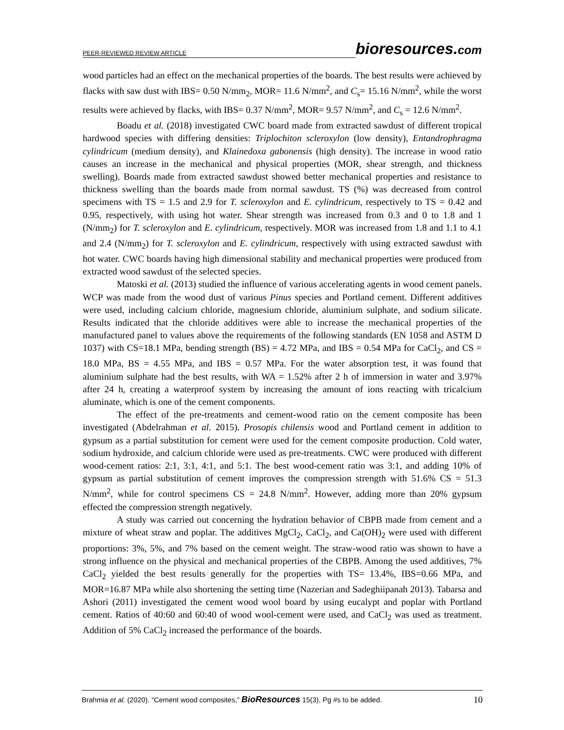PEER-REVIEWED REVIEW ARTICLE
bioresources.com
wood particles had an effect on the mechanical properties of the boards. The best results were achieved by flacks with saw dust with IBS= 0.50 N/mm<sub>2</sub>, MOR= 11.6 N/mm<sup>2</sup>, and C<sub>s</sub>= 15.16 N/mm<sup>2</sup>, while the worst results were achieved by flacks, with IBS= 0.37 N/mm<sup>2</sup>, MOR= 9.57 N/mm<sup>2</sup>, and C<sub>s</sub> = 12.6 N/mm<sup>2</sup>.
Boadu et al. (2018) investigated CWC board made from extracted sawdust of different tropical hardwood species with differing densities: Triplochiton scleroxylon (low density), Entandrophragma cylindricum (medium density), and Klainedoxa gabonensis (high density). The increase in wood ratio causes an increase in the mechanical and physical properties (MOR, shear strength, and thickness swelling). Boards made from extracted sawdust showed better mechanical properties and resistance to thickness swelling than the boards made from normal sawdust. TS (%) was decreased from control specimens with TS = 1.5 and 2.9 for T. scleroxylon and E. cylindricum, respectively to TS = 0.42 and 0.95, respectively, with using hot water. Shear strength was increased from 0.3 and 0 to 1.8 and 1 (N/mm<sub>2</sub>) for T. scleroxylon and E. cylindricum, respectively. MOR was increased from 1.8 and 1.1 to 4.1 and 2.4 (N/mm<sub>2</sub>) for T. scleroxylon and E. cylindricum, respectively with using extracted sawdust with hot water. CWC boards having high dimensional stability and mechanical properties were produced from extracted wood sawdust of the selected species.
Matoski et al. (2013) studied the influence of various accelerating agents in wood cement panels. WCP was made from the wood dust of various Pinus species and Portland cement. Different additives were used, including calcium chloride, magnesium chloride, aluminium sulphate, and sodium silicate. Results indicated that the chloride additives were able to increase the mechanical properties of the manufactured panel to values above the requirements of the following standards (EN 1058 and ASTM D 1037) with CS=18.1 MPa, bending strength (BS) = 4.72 MPa, and IBS = 0.54 MPa for CaCl<sub>2</sub>, and CS = 18.0 MPa, BS = 4.55 MPa, and IBS = 0.57 MPa. For the water absorption test, it was found that aluminium sulphate had the best results, with WA = 1.52% after 2 h of immersion in water and 3.97% after 24 h, creating a waterproof system by increasing the amount of ions reacting with tricalcium aluminate, which is one of the cement components.
The effect of the pre-treatments and cement-wood ratio on the cement composite has been investigated (Abdelrahman et al. 2015). Prosopis chilensis wood and Portland cement in addition to gypsum as a partial substitution for cement were used for the cement composite production. Cold water, sodium hydroxide, and calcium chloride were used as pre-treatments. CWC were produced with different wood-cement ratios: 2:1, 3:1, 4:1, and 5:1. The best wood-cement ratio was 3:1, and adding 10% of gypsum as partial substitution of cement improves the compression strength with 51.6% CS = 51.3 N/mm<sup>2</sup>, while for control specimens CS = 24.8 N/mm<sup>2</sup>. However, adding more than 20% gypsum effected the compression strength negatively.
A study was carried out concerning the hydration behavior of CBPB made from cement and a mixture of wheat straw and poplar. The additives MgCl<sub>2</sub>, CaCl<sub>2</sub>, and Ca(OH)<sub>2</sub> were used with different proportions: 3%, 5%, and 7% based on the cement weight. The straw-wood ratio was shown to have a strong influence on the physical and mechanical properties of the CBPB. Among the used additives, 7% CaCl<sub>2</sub> yielded the best results generally for the properties with TS= 13.4%, IBS=0.66 MPa, and MOR=16.87 MPa while also shortening the setting time (Nazerian and Sadeghiipanah 2013). Tabarsa and Ashori (2011) investigated the cement wood wool board by using eucalypt and poplar with Portland cement. Ratios of 40:60 and 60:40 of wood wool-cement were used, and CaCl<sub>2</sub> was used as treatment. Addition of 5% CaCl<sub>2</sub> increased the performance of the boards.
Brahmia et al. (2020). “Cement wood composites,” BioResources 15(3), Pg #s to be added. 10